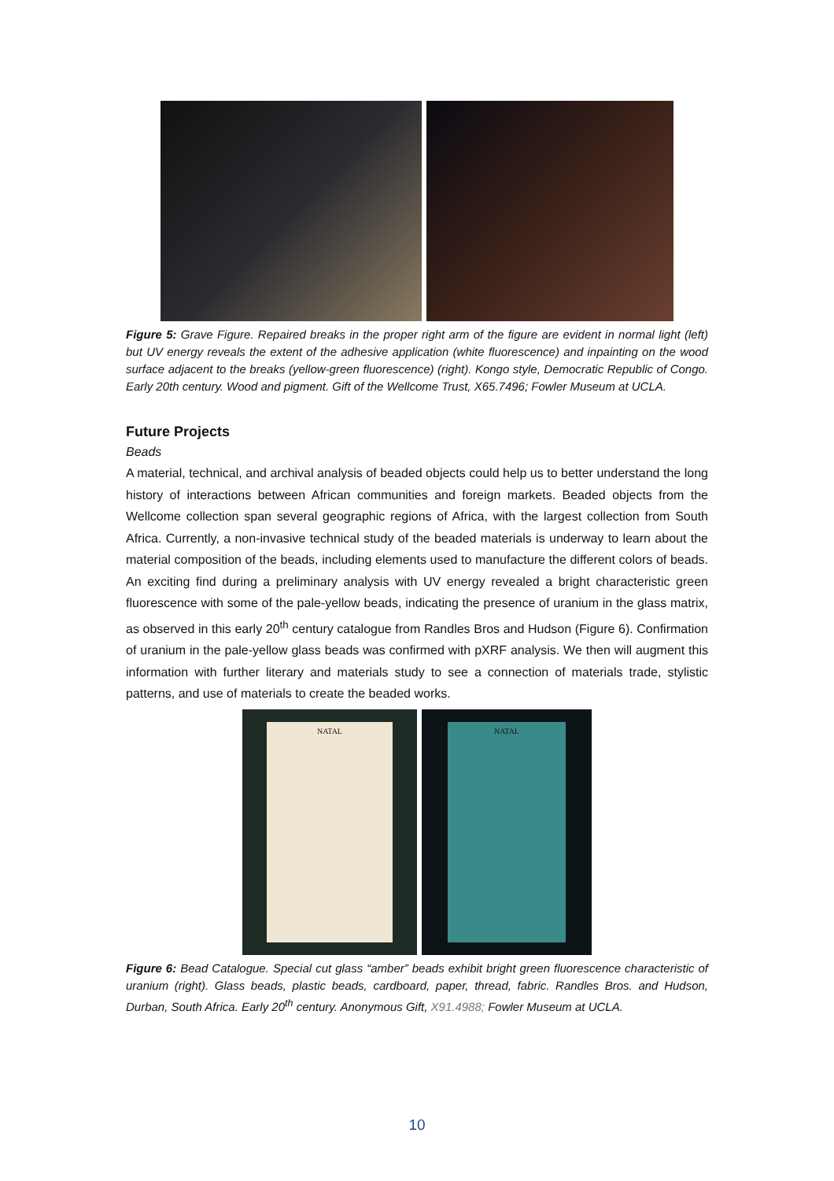Figure 5: Grave Figure. Repaired breaks in the proper right arm of the figure are evident in normal light (left) but UV energy reveals the extent of the adhesive application (white fluorescence) and inpainting on the wood surface adjacent to the breaks (yellow-green fluorescence) (right). Kongo style, Democratic Republic of Congo. Early 20th century. Wood and pigment. Gift of the Wellcome Trust, X65.7496; Fowler Museum at UCLA.
Future Projects
Beads
A material, technical, and archival analysis of beaded objects could help us to better understand the long history of interactions between African communities and foreign markets. Beaded objects from the Wellcome collection span several geographic regions of Africa, with the largest collection from South Africa. Currently, a non-invasive technical study of the beaded materials is underway to learn about the material composition of the beads, including elements used to manufacture the different colors of beads. An exciting find during a preliminary analysis with UV energy revealed a bright characteristic green fluorescence with some of the pale-yellow beads, indicating the presence of uranium in the glass matrix, as observed in this early 20<sup>th</sup> century catalogue from Randles Bros and Hudson (Figure 6). Confirmation of uranium in the pale-yellow glass beads was confirmed with pXRF analysis. We then will augment this information with further literary and materials study to see a connection of materials trade, stylistic patterns, and use of materials to create the beaded works.
NATAL NATAL
Figure 6: Bead Catalogue. Special cut glass “amber” beads exhibit bright green fluorescence characteristic of uranium (right). Glass beads, plastic beads, cardboard, paper, thread, fabric. Randles Bros. and Hudson, Durban, South Africa. Early 20<sup>th</sup> century. Anonymous Gift, X91.4988; Fowler Museum at UCLA.
10